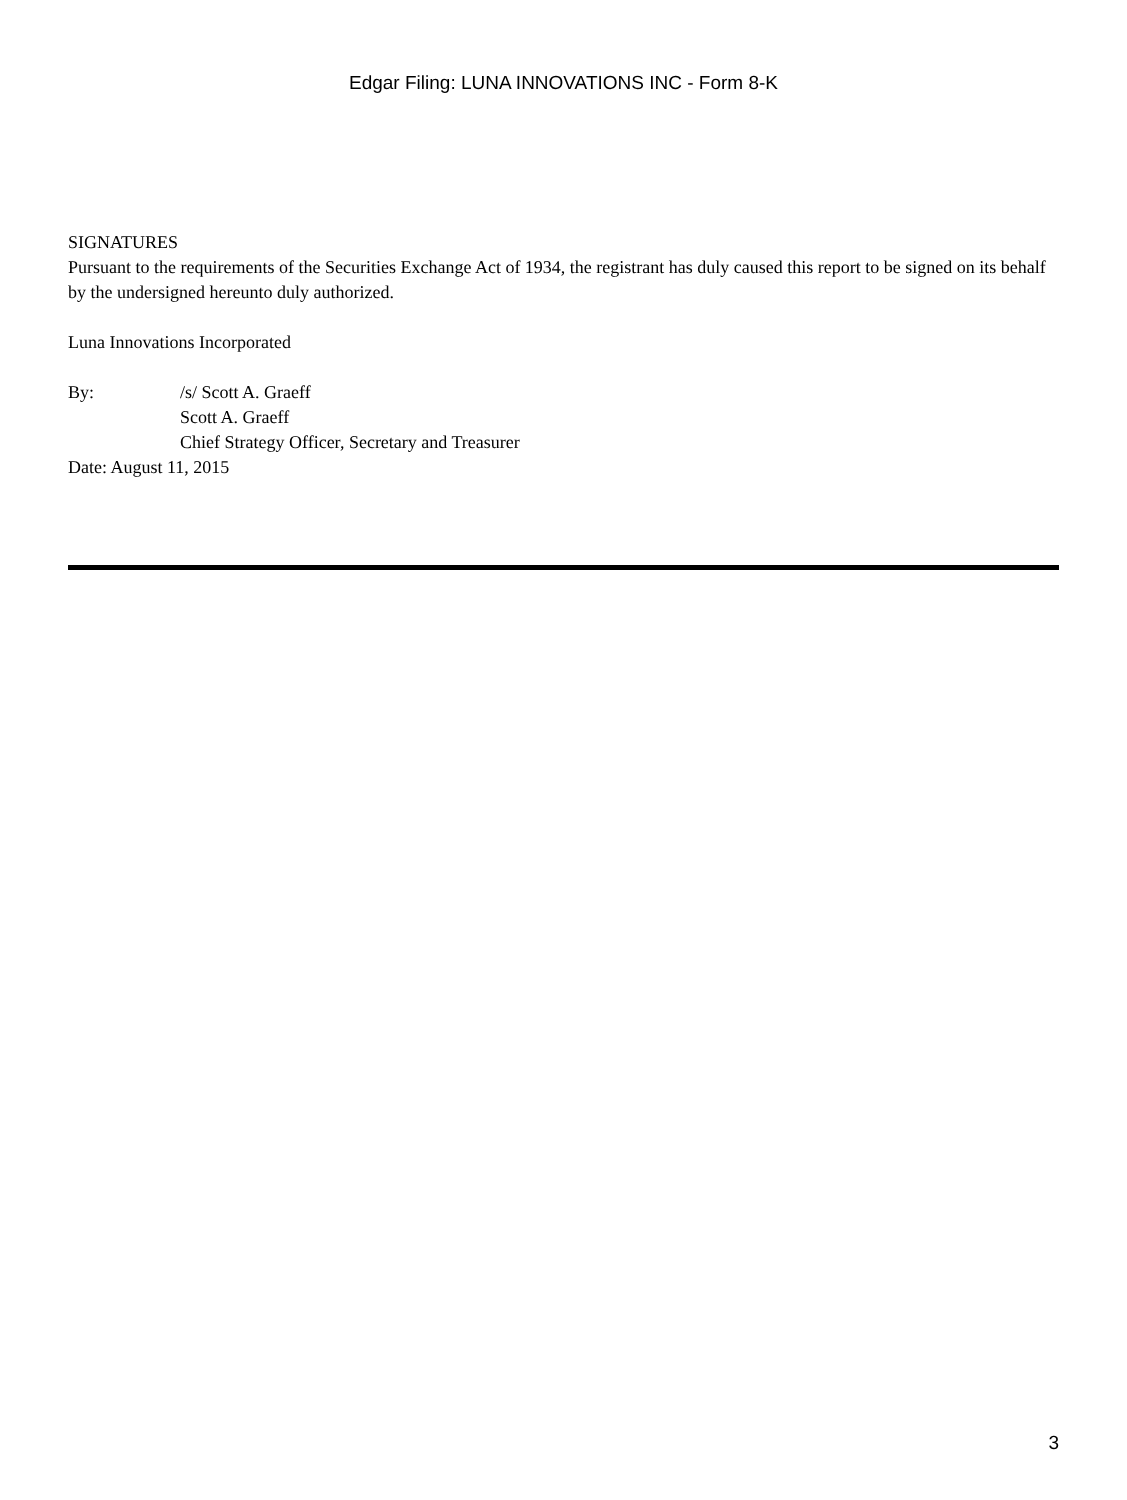Edgar Filing: LUNA INNOVATIONS INC - Form 8-K
SIGNATURES
Pursuant to the requirements of the Securities Exchange Act of 1934, the registrant has duly caused this report to be signed on its behalf by the undersigned hereunto duly authorized.
Luna Innovations Incorporated
By: /s/ Scott A. Graeff
Scott A. Graeff
Chief Strategy Officer, Secretary and Treasurer
Date: August 11, 2015
3